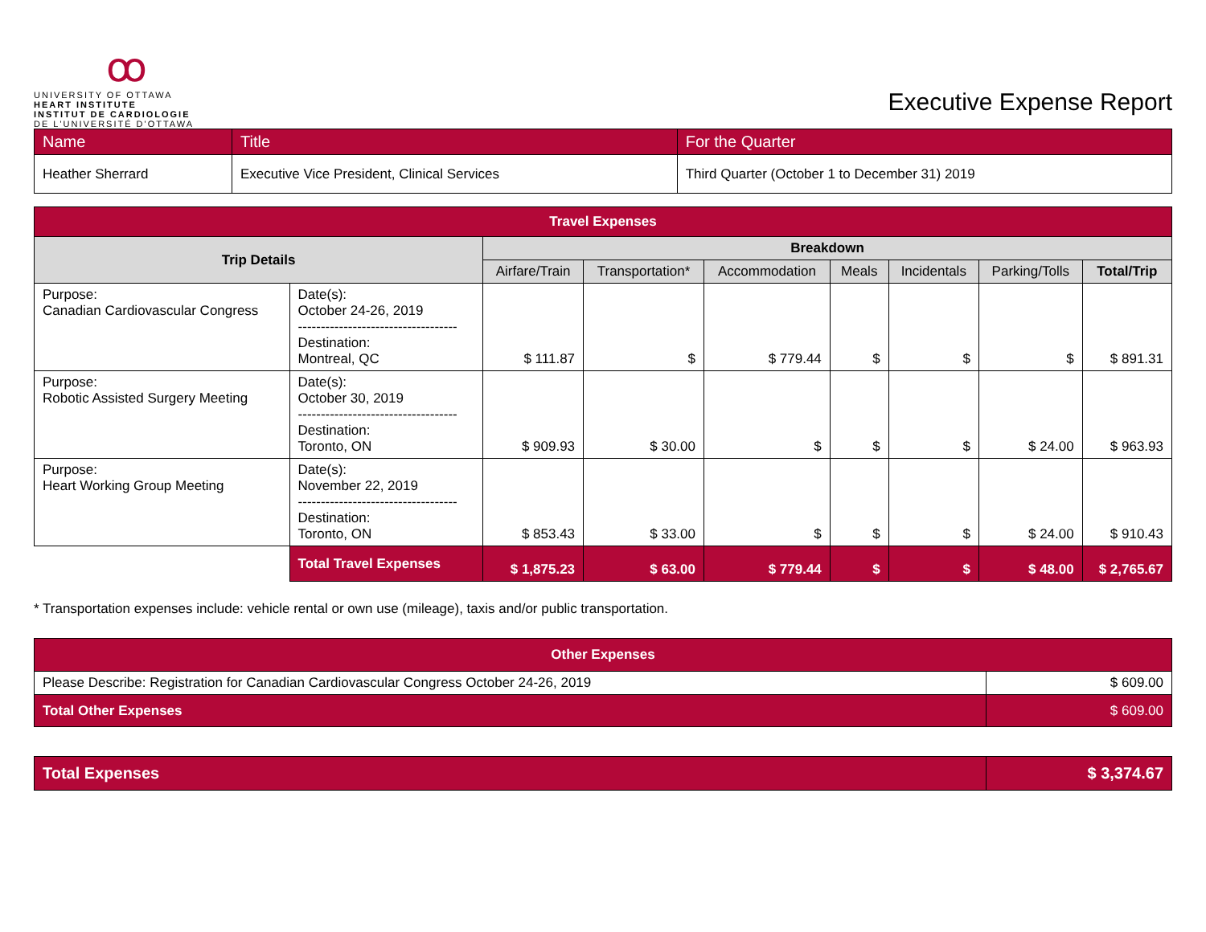ꝏ
UNIVERSITY OF OTTAWA
HEART INSTITUTE
INSTITUT DE CARDIOLOGIE
DE L'UNIVERSITÉ D'OTTAWA
Executive Expense Report
| Name | Title | For the Quarter |
| Heather Sherrard | Executive Vice President, Clinical Services | Third Quarter (October 1 to December 31) 2019 |
| Travel Expenses | | | | | | | | |
| --- | --- | --- | --- | --- | --- | --- | --- | --- |
| Trip Details | | Breakdown | | | | | | |
| | | Airfare/Train | Transportation* | Accommodation | Meals | Incidentals | Parking/Tolls | Total/Trip |
| Purpose: Canadian Cardiovascular Congress | Date(s): October 24-26, 2019 ----------------------------------- Destination: Montreal, QC | $ 111.87 | $ | $ 779.44 | $ | $ | $ | $ 891.31 |
| Purpose: Robotic Assisted Surgery Meeting | Date(s): October 30, 2019 ----------------------------------- Destination: Toronto, ON | $ 909.93 | $ 30.00 | $ | $ | $ | $ 24.00 | $ 963.93 |
| Purpose: Heart Working Group Meeting | Date(s): November 22, 2019 ----------------------------------- Destination: Toronto, ON | $ 853.43 | $ 33.00 | $ | $ | $ | $ 24.00 | $ 910.43 |
| | Total Travel Expenses | $ 1,875.23 | $ 63.00 | $ 779.44 | $ | $ | $ 48.00 | $ 2,765.67 |
* Transportation expenses include: vehicle rental or own use (mileage), taxis and/or public transportation.
| Other Expenses | |
| --- | --- |
| Please Describe: Registration for Canadian Cardiovascular Congress October 24-26, 2019 | $ 609.00 |
| Total Other Expenses | $ 609.00 |
| Total Expenses | $ 3,374.67 |